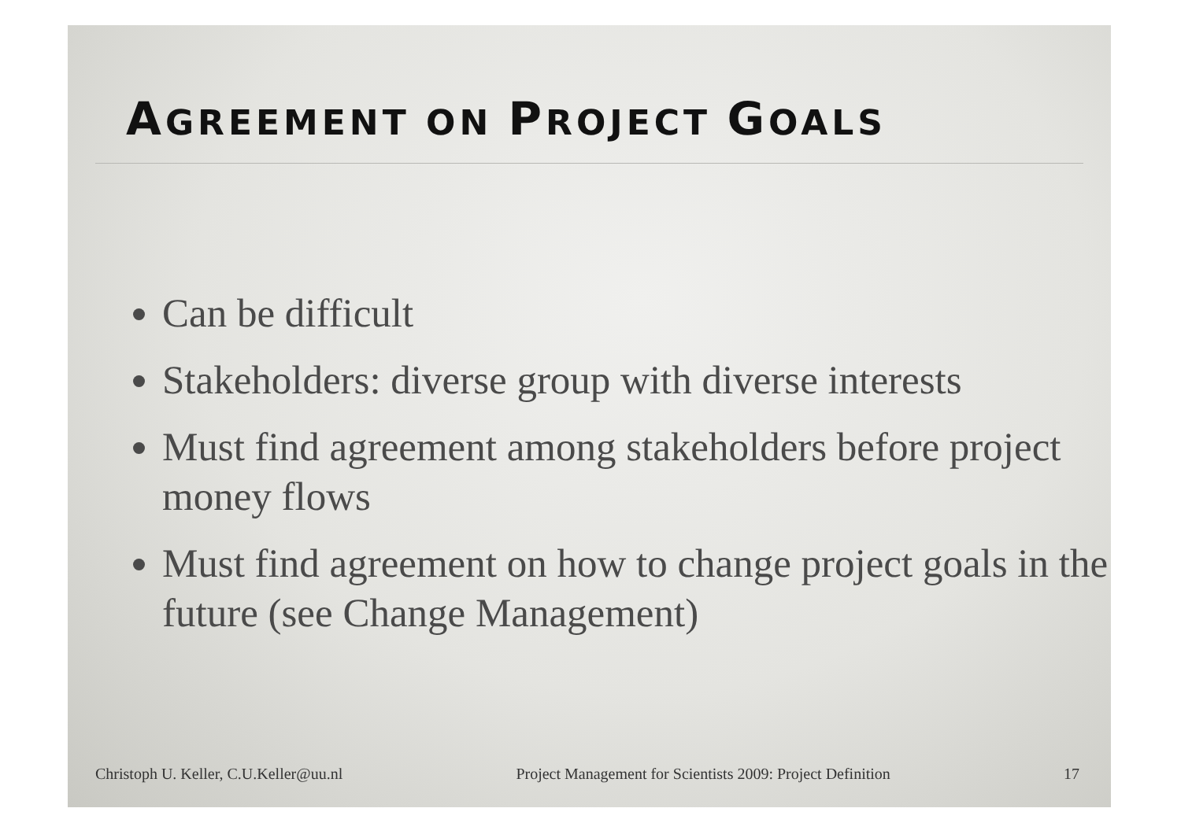AGREEMENT ON PROJECT GOALS
Can be difficult
Stakeholders: diverse group with diverse interests
Must find agreement among stakeholders before project money flows
Must find agreement on how to change project goals in the future (see Change Management)
Christoph U. Keller, C.U.Keller@uu.nl Project Management for Scientists 2009: Project Definition 17